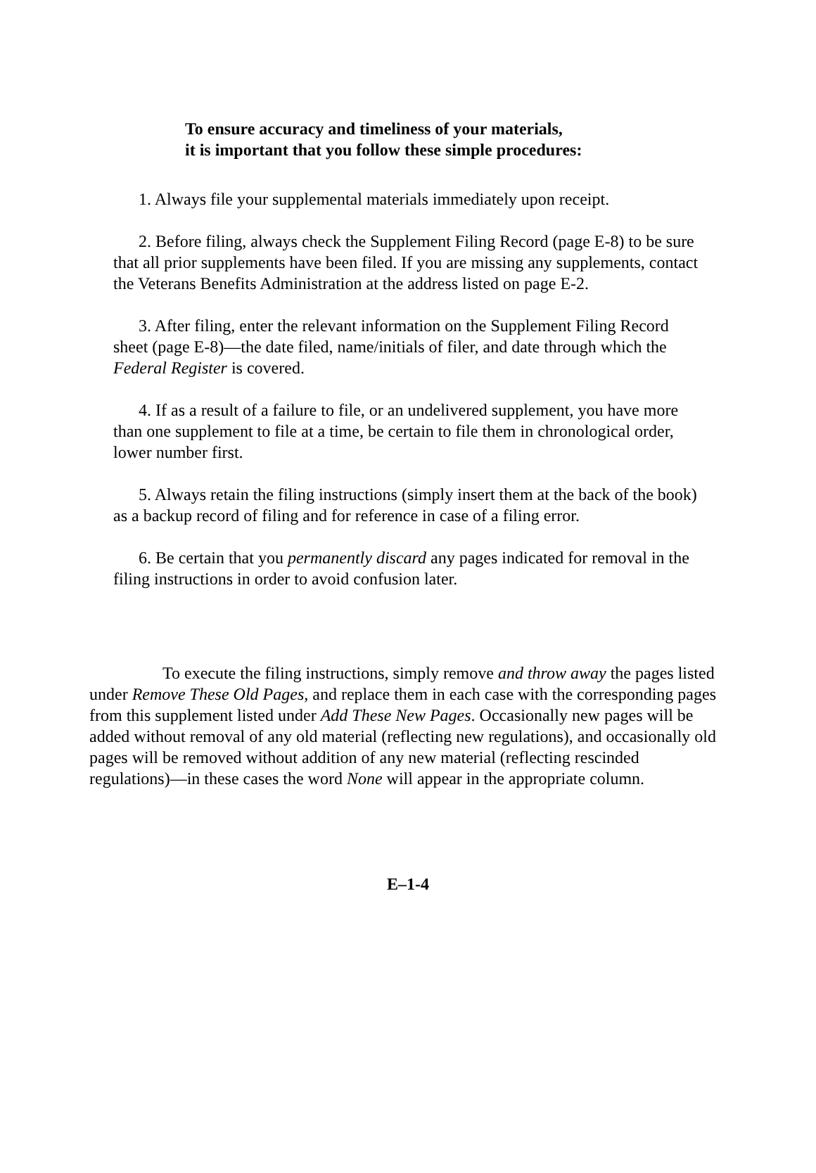To ensure accuracy and timeliness of your materials,
it is important that you follow these simple procedures:
1. Always file your supplemental materials immediately upon receipt.
2. Before filing, always check the Supplement Filing Record (page E-8) to be sure that all prior supplements have been filed. If you are missing any supplements, contact the Veterans Benefits Administration at the address listed on page E-2.
3. After filing, enter the relevant information on the Supplement Filing Record sheet (page E-8)—the date filed, name/initials of filer, and date through which the Federal Register is covered.
4. If as a result of a failure to file, or an undelivered supplement, you have more than one supplement to file at a time, be certain to file them in chronological order, lower number first.
5. Always retain the filing instructions (simply insert them at the back of the book) as a backup record of filing and for reference in case of a filing error.
6. Be certain that you permanently discard any pages indicated for removal in the filing instructions in order to avoid confusion later.
To execute the filing instructions, simply remove and throw away the pages listed under Remove These Old Pages, and replace them in each case with the corresponding pages from this supplement listed under Add These New Pages. Occasionally new pages will be added without removal of any old material (reflecting new regulations), and occasionally old pages will be removed without addition of any new material (reflecting rescinded regulations)—in these cases the word None will appear in the appropriate column.
E–1-4